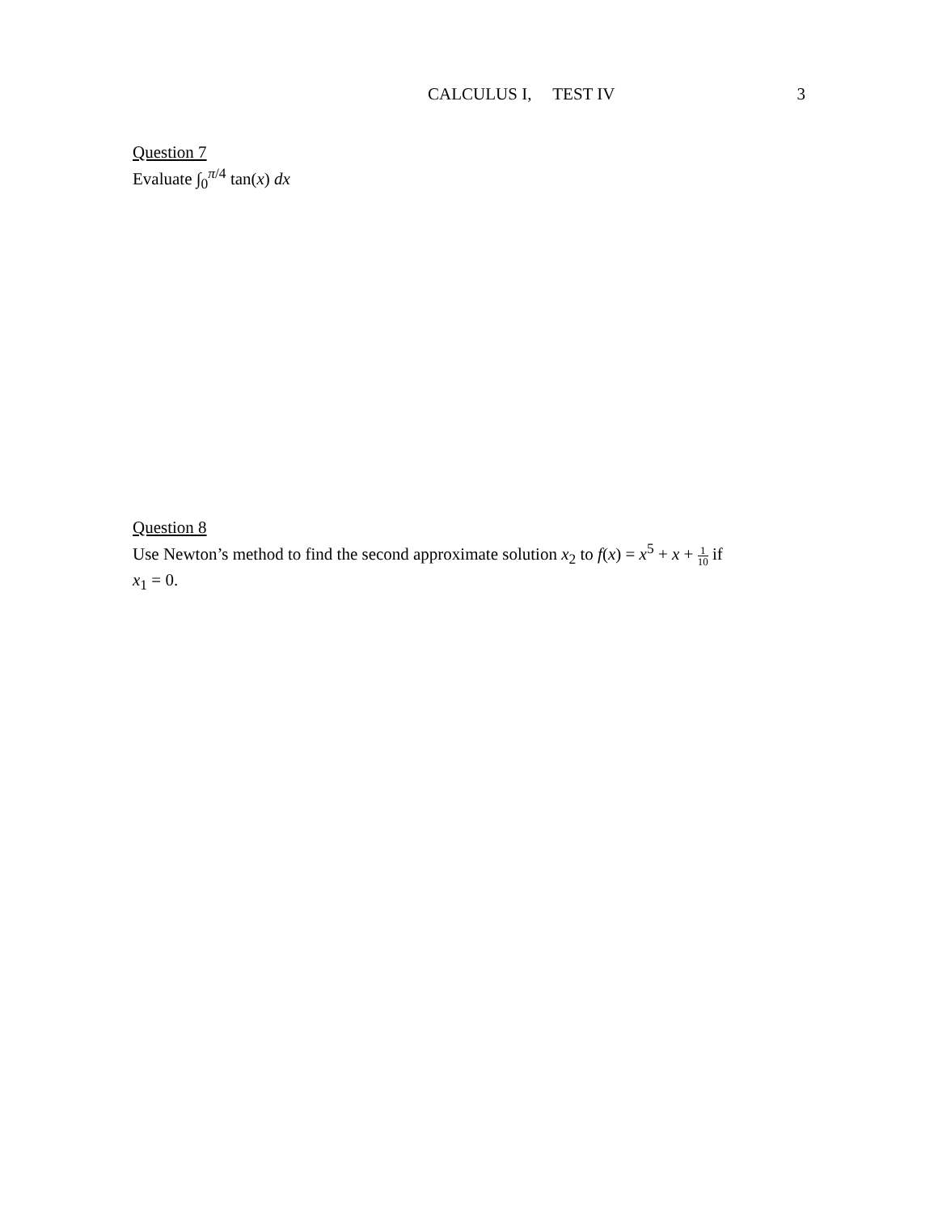CALCULUS I, TEST IV 3
Question 7
Evaluate ∫<sub>0</sub><sup>π/4</sup> tan(x) dx
Question 8
Use Newton’s method to find the second approximate solution x<sub>2</sub> to f(x) = x<sup>5</sup> + x + 1 10 if
x<sub>1</sub> = 0.